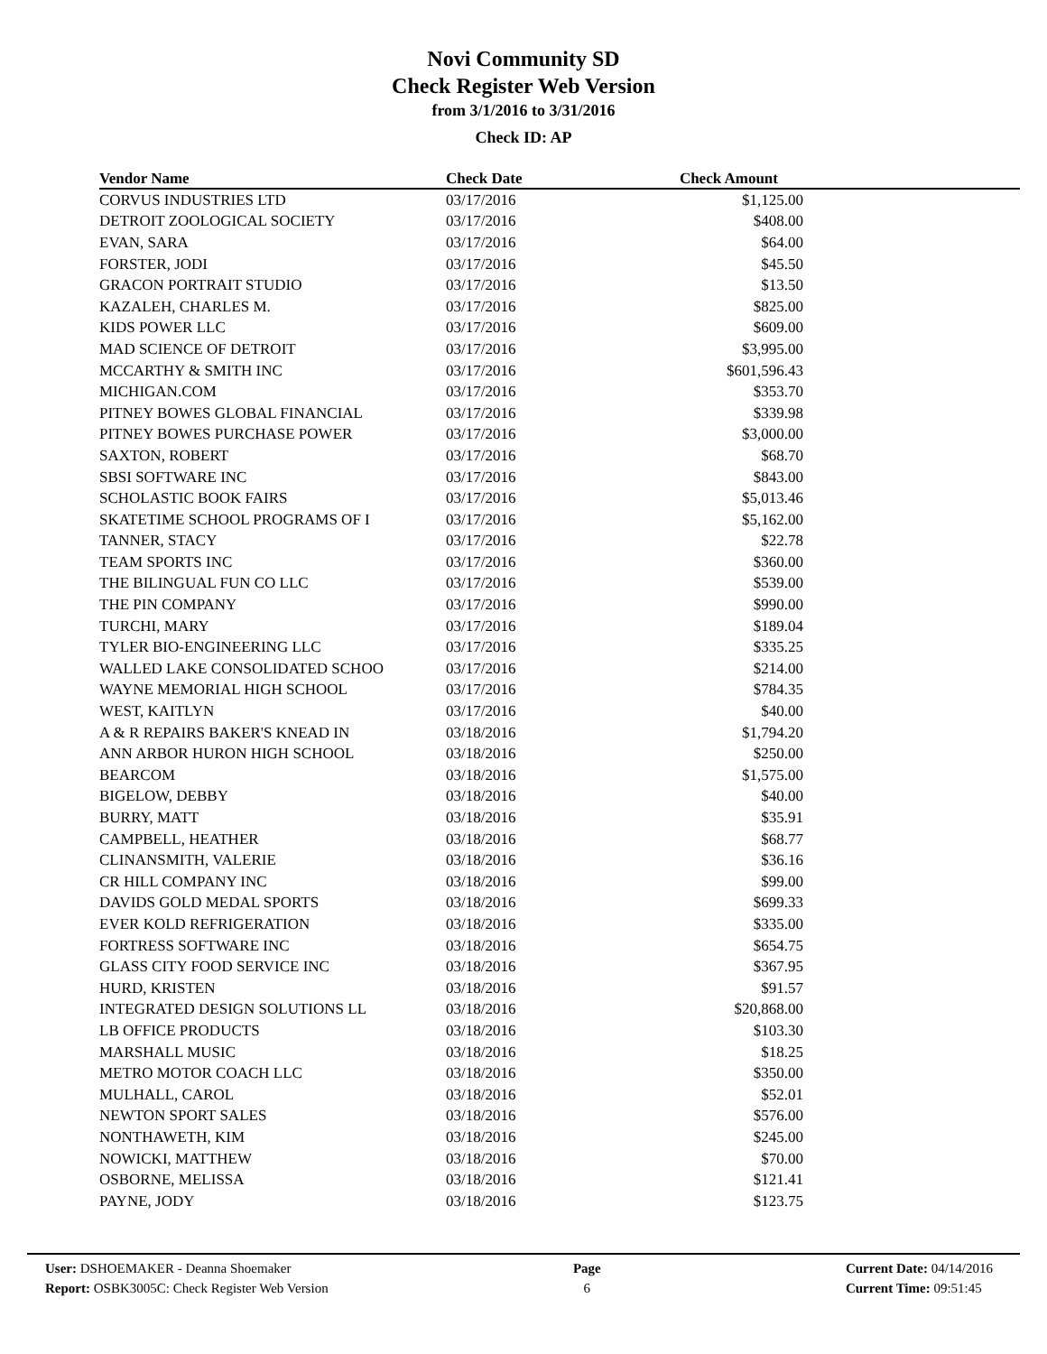Novi Community SD
Check Register Web Version
from 3/1/2016 to 3/31/2016
Check ID: AP
| Vendor Name | Check Date | Check Amount |
| --- | --- | --- |
| CORVUS INDUSTRIES LTD | 03/17/2016 | $1,125.00 |
| DETROIT ZOOLOGICAL SOCIETY | 03/17/2016 | $408.00 |
| EVAN, SARA | 03/17/2016 | $64.00 |
| FORSTER, JODI | 03/17/2016 | $45.50 |
| GRACON PORTRAIT STUDIO | 03/17/2016 | $13.50 |
| KAZALEH, CHARLES M. | 03/17/2016 | $825.00 |
| KIDS POWER LLC | 03/17/2016 | $609.00 |
| MAD SCIENCE OF DETROIT | 03/17/2016 | $3,995.00 |
| MCCARTHY & SMITH INC | 03/17/2016 | $601,596.43 |
| MICHIGAN.COM | 03/17/2016 | $353.70 |
| PITNEY BOWES GLOBAL FINANCIAL | 03/17/2016 | $339.98 |
| PITNEY BOWES PURCHASE POWER | 03/17/2016 | $3,000.00 |
| SAXTON, ROBERT | 03/17/2016 | $68.70 |
| SBSI SOFTWARE INC | 03/17/2016 | $843.00 |
| SCHOLASTIC BOOK FAIRS | 03/17/2016 | $5,013.46 |
| SKATETIME SCHOOL PROGRAMS OF I | 03/17/2016 | $5,162.00 |
| TANNER, STACY | 03/17/2016 | $22.78 |
| TEAM SPORTS INC | 03/17/2016 | $360.00 |
| THE BILINGUAL FUN CO LLC | 03/17/2016 | $539.00 |
| THE PIN COMPANY | 03/17/2016 | $990.00 |
| TURCHI, MARY | 03/17/2016 | $189.04 |
| TYLER BIO-ENGINEERING LLC | 03/17/2016 | $335.25 |
| WALLED LAKE CONSOLIDATED SCHOO | 03/17/2016 | $214.00 |
| WAYNE MEMORIAL HIGH SCHOOL | 03/17/2016 | $784.35 |
| WEST, KAITLYN | 03/17/2016 | $40.00 |
| A & R REPAIRS BAKER'S KNEAD IN | 03/18/2016 | $1,794.20 |
| ANN ARBOR HURON HIGH SCHOOL | 03/18/2016 | $250.00 |
| BEARCOM | 03/18/2016 | $1,575.00 |
| BIGELOW, DEBBY | 03/18/2016 | $40.00 |
| BURRY, MATT | 03/18/2016 | $35.91 |
| CAMPBELL, HEATHER | 03/18/2016 | $68.77 |
| CLINANSMITH, VALERIE | 03/18/2016 | $36.16 |
| CR HILL COMPANY INC | 03/18/2016 | $99.00 |
| DAVIDS GOLD MEDAL SPORTS | 03/18/2016 | $699.33 |
| EVER KOLD REFRIGERATION | 03/18/2016 | $335.00 |
| FORTRESS SOFTWARE INC | 03/18/2016 | $654.75 |
| GLASS CITY FOOD SERVICE INC | 03/18/2016 | $367.95 |
| HURD, KRISTEN | 03/18/2016 | $91.57 |
| INTEGRATED DESIGN SOLUTIONS LL | 03/18/2016 | $20,868.00 |
| LB OFFICE PRODUCTS | 03/18/2016 | $103.30 |
| MARSHALL MUSIC | 03/18/2016 | $18.25 |
| METRO MOTOR COACH LLC | 03/18/2016 | $350.00 |
| MULHALL, CAROL | 03/18/2016 | $52.01 |
| NEWTON SPORT SALES | 03/18/2016 | $576.00 |
| NONTHAWETH, KIM | 03/18/2016 | $245.00 |
| NOWICKI, MATTHEW | 03/18/2016 | $70.00 |
| OSBORNE, MELISSA | 03/18/2016 | $121.41 |
| PAYNE, JODY | 03/18/2016 | $123.75 |
User: DSHOEMAKER - Deanna Shoemaker
Report: OSBK3005C: Check Register Web Version
Page
6
Current Date: 04/14/2016
Current Time: 09:51:45